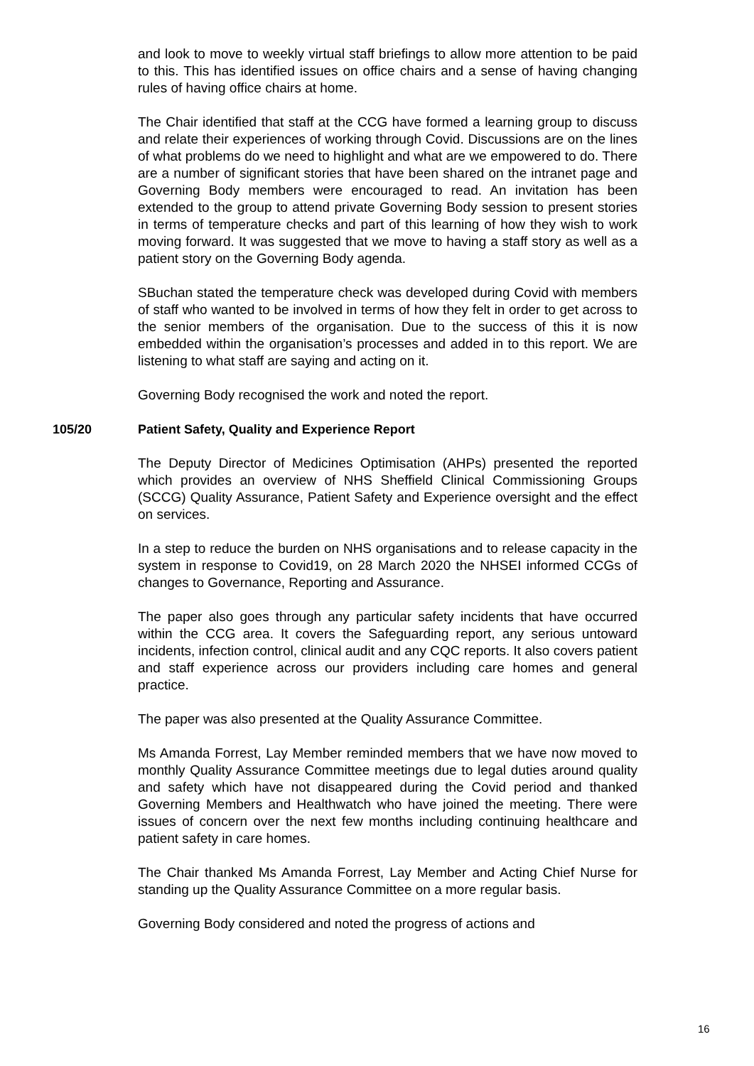and look to move to weekly virtual staff briefings to allow more attention to be paid to this. This has identified issues on office chairs and a sense of having changing rules of having office chairs at home.
The Chair identified that staff at the CCG have formed a learning group to discuss and relate their experiences of working through Covid. Discussions are on the lines of what problems do we need to highlight and what are we empowered to do. There are a number of significant stories that have been shared on the intranet page and Governing Body members were encouraged to read. An invitation has been extended to the group to attend private Governing Body session to present stories in terms of temperature checks and part of this learning of how they wish to work moving forward. It was suggested that we move to having a staff story as well as a patient story on the Governing Body agenda.
SBuchan stated the temperature check was developed during Covid with members of staff who wanted to be involved in terms of how they felt in order to get across to the senior members of the organisation. Due to the success of this it is now embedded within the organisation’s processes and added in to this report. We are listening to what staff are saying and acting on it.
Governing Body recognised the work and noted the report.
105/20 Patient Safety, Quality and Experience Report
The Deputy Director of Medicines Optimisation (AHPs) presented the reported which provides an overview of NHS Sheffield Clinical Commissioning Groups (SCCG) Quality Assurance, Patient Safety and Experience oversight and the effect on services.
In a step to reduce the burden on NHS organisations and to release capacity in the system in response to Covid19, on 28 March 2020 the NHSEI informed CCGs of changes to Governance, Reporting and Assurance.
The paper also goes through any particular safety incidents that have occurred within the CCG area. It covers the Safeguarding report, any serious untoward incidents, infection control, clinical audit and any CQC reports. It also covers patient and staff experience across our providers including care homes and general practice.
The paper was also presented at the Quality Assurance Committee.
Ms Amanda Forrest, Lay Member reminded members that we have now moved to monthly Quality Assurance Committee meetings due to legal duties around quality and safety which have not disappeared during the Covid period and thanked Governing Members and Healthwatch who have joined the meeting. There were issues of concern over the next few months including continuing healthcare and patient safety in care homes.
The Chair thanked Ms Amanda Forrest, Lay Member and Acting Chief Nurse for standing up the Quality Assurance Committee on a more regular basis.
Governing Body considered and noted the progress of actions and
16